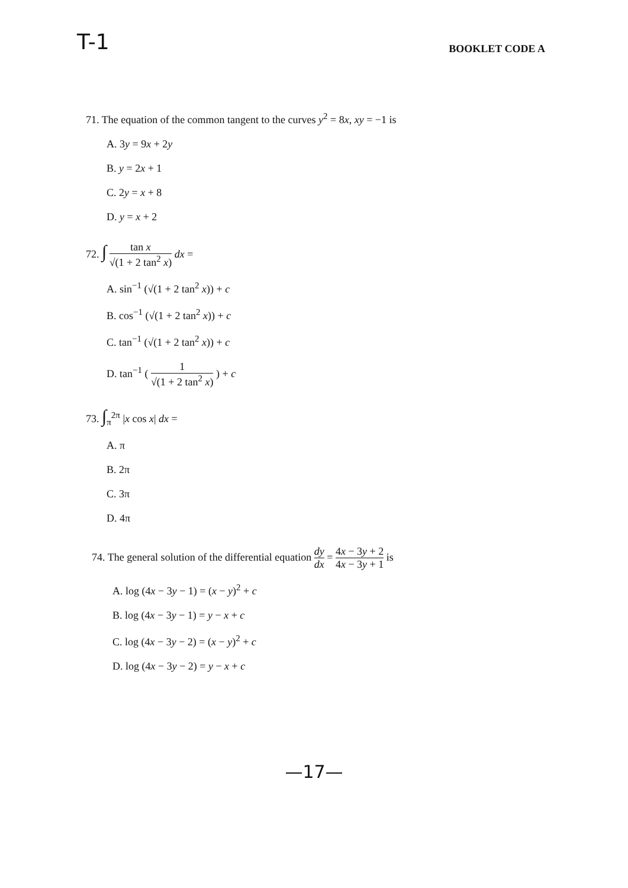T-1
BOOKLET CODE A
71. The equation of the common tangent to the curves y<sup>2</sup> = 8x, xy = −1 is
A. 3y = 9x + 2y
B. y = 2x + 1
C. 2y = x + 8
D. y = x + 2
72. ∫ tan x √(1 + 2 tan<sup>2</sup> x) dx =
A. sin<sup>−1</sup> (√(1 + 2 tan<sup>2</sup> x)) + c
B. cos<sup>−1</sup> (√(1 + 2 tan<sup>2</sup> x)) + c
C. tan<sup>−1</sup> (√(1 + 2 tan<sup>2</sup> x)) + c
D. tan<sup>−1</sup> ( 1 √(1 + 2 tan<sup>2</sup> x) ) + c
73. ∫<sub>π</sub><sup>2π</sup> |x cos x| dx =
A. π
B. 2π
C. 3π
D. 4π
74. The general solution of the differential equation dy dx = 4x − 3y + 2 4x − 3y + 1 is
A. log (4x − 3y − 1) = (x − y)<sup>2</sup> + c
B. log (4x − 3y − 1) = y − x + c
C. log (4x − 3y − 2) = (x − y)<sup>2</sup> + c
D. log (4x − 3y − 2) = y − x + c
—17—